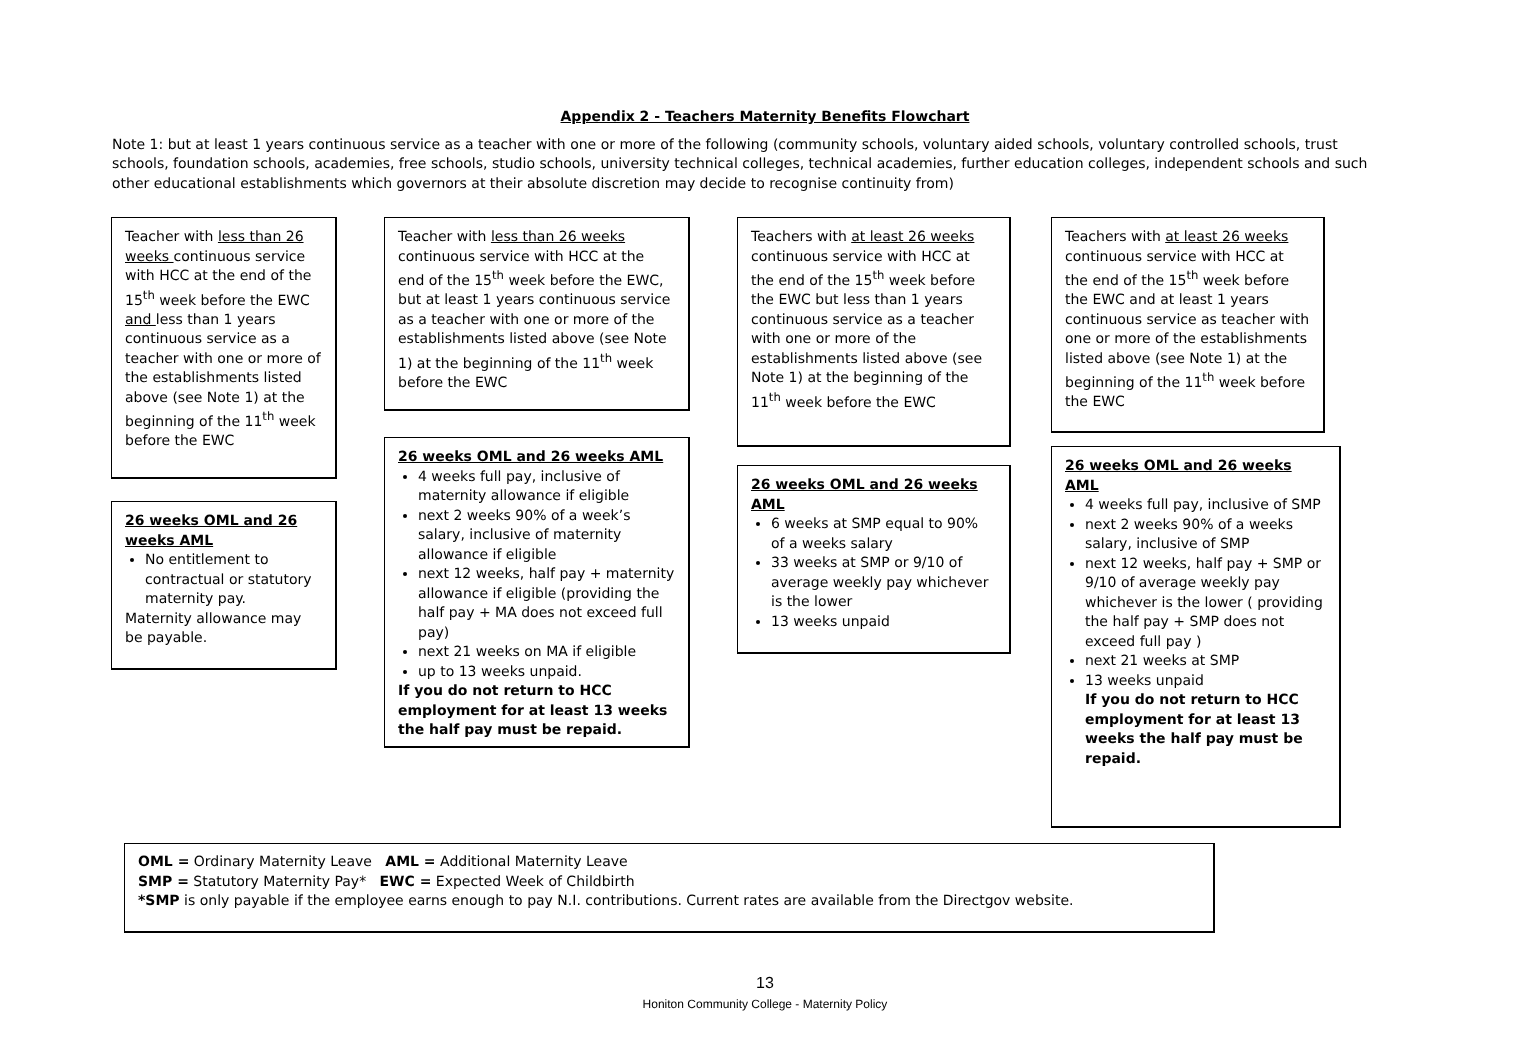Appendix 2 - Teachers Maternity Benefits Flowchart
Note 1: but at least 1 years continuous service as a teacher with one or more of the following (community schools, voluntary aided schools, voluntary controlled schools, trust schools, foundation schools, academies, free schools, studio schools, university technical colleges, technical academies, further education colleges, independent schools and such other educational establishments which governors at their absolute discretion may decide to recognise continuity from)
Teacher with less than 26 weeks continuous service with HCC at the end of the 15<sup>th</sup> week before the EWC and less than 1 years continuous service as a teacher with one or more of the establishments listed above (see Note 1) at the beginning of the 11<sup>th</sup> week before the EWC
26 weeks OML and 26 weeks AML
No entitlement to contractual or statutory maternity pay.
Maternity allowance may be payable.
Teacher with less than 26 weeks continuous service with HCC at the end of the 15<sup>th</sup> week before the EWC, but at least 1 years continuous service as a teacher with one or more of the establishments listed above (see Note 1) at the beginning of the 11<sup>th</sup> week before the EWC
26 weeks OML and 26 weeks AML
4 weeks full pay, inclusive of maternity allowance if eligible
next 2 weeks 90% of a week’s salary, inclusive of maternity allowance if eligible
next 12 weeks, half pay + maternity allowance if eligible (providing the half pay + MA does not exceed full pay)
next 21 weeks on MA if eligible
up to 13 weeks unpaid.
If you do not return to HCC employment for at least 13 weeks the half pay must be repaid.
Teachers with at least 26 weeks continuous service with HCC at the end of the 15<sup>th</sup> week before the EWC but less than 1 years continuous service as a teacher with one or more of the establishments listed above (see Note 1) at the beginning of the 11<sup>th</sup> week before the EWC
26 weeks OML and 26 weeks AML
6 weeks at SMP equal to 90% of a weeks salary
33 weeks at SMP or 9/10 of average weekly pay whichever is the lower
13 weeks unpaid
Teachers with at least 26 weeks continuous service with HCC at the end of the 15<sup>th</sup> week before the EWC and at least 1 years continuous service as teacher with one or more of the establishments listed above (see Note 1) at the beginning of the 11<sup>th</sup> week before the EWC
26 weeks OML and 26 weeks AML
4 weeks full pay, inclusive of SMP
next 2 weeks 90% of a weeks salary, inclusive of SMP
next 12 weeks, half pay + SMP or 9/10 of average weekly pay whichever is the lower ( providing the half pay + SMP does not exceed full pay )
next 21 weeks at SMP
13 weeks unpaid
If you do not return to HCC employment for at least 13 weeks the half pay must be repaid.
OML = Ordinary Maternity Leave AML = Additional Maternity Leave
SMP = Statutory Maternity Pay* EWC = Expected Week of Childbirth
*SMP is only payable if the employee earns enough to pay N.I. contributions. Current rates are available from the Directgov website.
13
Honiton Community College - Maternity Policy